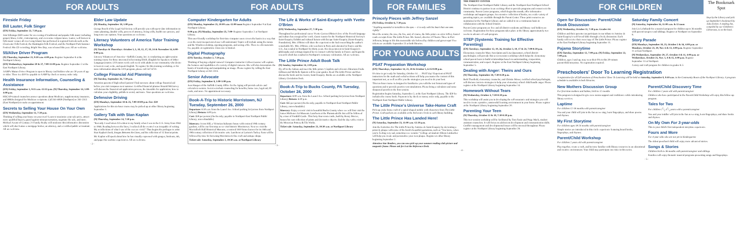FOR ADULTS
Fireside Friday
Bill Lauter, Folk Singer
(EN) Friday, September 22, 7:30 p.m.
Join folksinger Bill Lauter for an evening of traditional and popular folk music including gospel, blues, Celtic, contemporary, and even some calypso tunes. Lauter, well known in folk music venues all over Long Island, has performed in regional festivals such as the Clearwater Folk Festival, the Huntington Folk Festival, and the Northport Park Summer Festival. His CD recording, Bright New Day, was released this year. All are welcome.
55/Alive Driver Program
(N) Thursday, September 21, 9:30 a.m.-4:00 p.m. Register September 8 at the Northport Library.
(EN) Wednesdays, September 20 & 27, 7:00-11:00 p.m. Register September 2 at the East Northport Library.
AARP's Mature Driver Program is open to library card holders who are 50 years of age or older. There is a $10 fee payable to AARP by check or money order only.
Health Insurance Information, Counseling & Assistance
(EN) Friday, September 1, 9:15 a.m.-12:15 p.m. (N) Thursday, September 14, 1:00-4:00 p.m.
HIICAP-trained counselors answer questions about Medicare, supplementary insurance, and HMOs designed for Medicare recipients. Call 261-6930 (Northport) or 261-2313 (East Northport) to make an appointment.
Secrets to Selling Your House On Your Own
(EN) Wednesday, September 13, 7:30 p.m.
Thinking of selling your house on your own? Learn to maximize your sale price, attract more qualified buyers, guard against misrepresentation, negotiate the sale, and more. Michael Azzato of Century 21 Family Realty will moderate this informative discussion which will also feature a mortgage broker, an attorney, and a certified public accountant. All are welcome.
Elder Law Update
(N) Monday, September 18, 1:00 p.m.
George Roach of the Legal Aid Society will provide you with up-to-date information on estate planning, durable wills, powers of attorney, living wills, health care proxies, and long-term care options. Your questions are welcome.
Literacy Volunteers of America Tutor Training Workshop
(N) Tuesdays & Thursdays: October 3, 5, 10, 12, 17, 19, 24 & November 14, 6:00-9:00 p.m.
Literacy Volunteers of America—Suffolk County, Inc. is conducting an eight-session training course for those interested in becoming ESOL (English for Speakers of Other Languages) tutors. LVA tutors work each week with adults in our community who desire to learn to read, write, and speak English. To register for this training workshop, or for more information about the LVA program, please call 547-6731.
College Financial Aid Planning
(N) Tuesday, September 26, 7:30 p.m.
Attention parents of high school juniors! Find out more about college financial aid before you visit campuses next summer. Certified financial planner Ronald McGarvey will discuss the financial aid application process, the timetable for application, how to calculate your eligibility, pitfalls to avoid, and more. Your questions are welcome.
Defensive Driving
(EN) Mondays, September 18 & 25, 7:00-10:00 p.m. Fee: $30
Applications for this six-hour course may be picked up at either library beginning September 1.
Gallery Talk with Stan Kaplan
(N) Thursday, September 14, 7:30 p.m.
"Recently I read letters I'd written to my family when I was in the U.S. Army from 1944 to 1946. Reading between the lines, I realized all the events I was incapable of writing. My recollections of what I saw of the war are vivid." Thus begins the prologue to artist Stan Kaplan's book, Images Between the Lines, and his collection of 15 linocut prints.
Mr. Kaplan will speak about how he has visually expressed with gouges, linoleum, ink, and paper his wartime experiences. All are welcome.
- 2 -
FOR ADULTS
Computer Kindergarten for Adults
(EN) Monday, September 25, 10:00 a.m.-12:00 noon Register September 9 at East Northport Library.
9:00 p.m. (N) Monday, September 25, 7:00- Register September 2 at Northport Library.
This user-friendly workshop for first-time computer users covers the basics in a way that even the most inexperienced user will understand. Topics will include using the mouse and the Windows desktop, opening programs, and saving a file. There is a $5 materials fee, payable at registration. Class size is limited.
Digital Photography
(EN) Tuesday, October 2, 7:30 p.m.
Thinking of buying a digital camera? Computer instructor Colleen Lussier will explain the features and capabilities of a variety of digital cameras. She will also demonstrate the basics of transferring and manipulating an image. Please register by calling the East Northport Library at 261-2313.
Senior Advocate
(EN) Friday, September 8, 1:00-3:00 p.m.
Jean Haugen of the Suffolk County Office for the Aging will provide advice and referrals to seniors. Services include counseling for benefits, home care, legal aid, ID cards, and more. No appointment necessary.
Book-A-Trip to Historic Morristown, NJ Tuesday, September 26, 2000
Departure: 8:30 a.m. from the Laurel Ave. School parking lot (across from Northport Library) Return: 6:00 p.m.
Cost: $59 per person (checks only; payable to Northport-East Northport Public Library; non-refundable)
Itinerary: Acorn Hill, a Victorian Italianate house with restored 19th century gardens, will be our first stop as we visit historic Morristown. Next we visit the Macculloch Hall Historical Museum, a restored 1810 home known for its 18th and 19th century collection of decorative arts. Luncheon at Larison's Turkey Farm will be followed by time for browsing Morristown's fine craft and antique shops.
Ticket sale: Saturday, September 2, 10:30 a.m. at Northport Library
The Life & Works of Saint-Exupéry with Yvette O'Brien
(EN) Wednesday, September 27, 7:30 p.m.
Throughout her professional career Yvette Carrou O'Brien's love of the French language and culture has energized her work. Guest curator for the Northport Historical Society's Saint-Exupéry Exhibit and cultural liaison with Escape Saint-Exupéry (Saint-Exupéry Foundation), Mrs. O'Brien will share the experiences she had researching the author's remarkable life. Mrs. O'Brien, who was born in Paris and educated in France and the U.S., has resided in Northport for thirty years. Her deep interest in Saint-Exupéry's philosophy and writings inspired her to connect with his family in France and begin the research which has resulted in Northport's centenary celebration. All are welcome.
The Little Prince Adult Book Talk
(N) Sunday, September 24, 2:00 p.m.
Fly off to the Sahara and meet the little prince! Copilots and reference librarians Dodie Gillman and Michelle Epstein will be your guides. Read The Little Prince and then discuss the book and its creator, Saint-Exupéry. Books are available at the Northport Library Circulation Desk.
Book-A-Trip to Bucks County, PA Tuesday, October 24, 2000
Departure: 8:00 a.m. from the Laurel Ave. School parking lot (across from Northport Library) Return: 6:30 p.m.
Cost: $65 per person (checks only; payable to Northport-East Northport Public Library; non-refundable)
Itinerary: Enjoy a scenic visit to beautiful Bucks County where we will first visit the James Michener Art Museum. Luncheon at the Plumsteadville Inn will be followed by a tour of Fonthill Castle. This forty-four-room castle, built by Henry Mercer, houses his vast collection of prints and decorative objects. End the day with a visit to the Moravian Pottery & Tile Works.
Ticket sale: Saturday, September 23, 10:30 a.m. at Northport Library
- 3 -
FOR FAMILIES
Princely Pieces with Jeffrey Sanzel
(N) Friday, October 6, 7:30 p.m.
"Anything essential is invisible to the eyes — it is only with his heart that one sees rightly."
Meet the aviator, the rose, the fox, and, of course, the little prince as actor Jeffrey Sanzel reads excerpts from The Little Prince. Mr. Sanzel, director of Theatre Three in Port Jefferson, brings to life this memorable tale beloved by children and grown-ups! Free tickets are available September 23 at both libraries.
FOR YOUNG ADULTS
PSAT Preparation Workshop
(EN) Thursdays, September 14, 21, 28 & October 5, 6:15-9:00 p.m.
It's time to get ready for Saturday, October 14 . . . PSAT day! Experienced PSAT instructors for the math and verbal sections will help you master the content of this important test, as well as offer you the strategies you need to do your best.
This ten-hour course is designed to familiarize you with the test format and types of questions and to provide practice test simulations. Please bring a calculator and some sharpened pencils to the first session.
Registration begins Saturday, September 2, at the East Northport Library. The $50 fee includes the course book. Payment is by check or money order only, payable to the Northport-East Northport Public Library.
The Little Prince's Universe Take-Home Craft
Pick up a take-home craft of a spiral-shaped mobile with characters from The Little Prince. Craft packets are available at the Reference Desk in each library building.
The Little Prince Has Landed Here!
(N) Saturday, September 23, 11:00 a.m.-12:30 p.m.
Join the festivities for The Little Prince by Antoine de Saint-Exupéry by decorating a princely plaque with some of the book's beautiful quotations, such as "You know, when you're feeling very sad, sometimes we wonder." College art student Allison Limbacher will help you create and personalize your own plaque. Register at either library beginning September 2.
Attention Star Readers, you can now pick up your summer reading club picture and magnetic frame. Please ask for it at the Reference Desk.
THE PARENT CENTER
The Northport-East Northport Public Library and the Northport-East Northport School District continue to partner in an exciting effort to provide programs and resources to the community. Parent Center programs, which begin this month, offer informative workshops and support groups. An extensive collection of books, on a wide variety of parenting topics, are available through the Parent Center. These print resources are maintained at the Northport Library and are added to on a continuous basis in collaboration with the School District.
Parent Center programs are free and all district residents and library card holders are welcome. Registration for these programs takes place at the library approximately two weeks in advance of each program.
STEP (Systemic Training for Effective Parenting)
(EN) Tuesdays, September 12, 19, 26, October 3, 10, 17 & 24, 7:00-8:30 p.m.
Elementary counselor Mary Ann Quinn and Lisa Quarantaro, school district psychologist, will provide this seven-session workshop which helps the elementary school parent learn to build relationships based on understanding, cooperation, communication, and respect. Register at the East Northport Library beginning September 5.
Dealing with Anger: Theirs and Ours
(N) Thursday, September 28, 7:30-8:30 p.m.
Beth Thenfield, elementary counselor, and Christie Moser, certified school psychologist, will discuss concrete strategies to help your elementary school child handle anger. Please register at the Northport Library beginning September 14.
Homework Without Tears
(N) Wednesday, October 4, 7:30-8:30 p.m.
This workshop will assist you in developing the self-assurance and strategies you will need to create a positive, unstressful learning environment in your home. Please register at the Northport Library beginning September 20.
Parenting Your Teen
(N) Thursday, October 12 & 19, 7:30-8:30 p.m.
This two-session workshop will be facilitated by Tom Fanio and Paige Mack, student assistant counselors. It will focus on adolescent development and communication skills. Conflict management and developmental issues will be stressed throughout. Please register at the Northport Library beginning September 28.
- 4 -
FOR CHILDREN
The Bookmark Spot
Open for Discussion: Parent/Child Book Discussion
(EN) Wednesday, October 11, 7:30 p.m. Grades 4-6
Children and their parents can participate in our tribute to Antoine de Saint-Exupéry's well-loved fable through a lively discussion. Each family will receive their own copy of The Little Prince. Please register at the East Northport Library beginning September 11.
Pajama Storytime
(EN) Tuesday, September 12, 7:00 p.m. (N) Friday, September 22, 7:00 p.m.
Children, ages 3 and up, may wear their PJs to this 30-minute parent/child storytime. No registration required.
Saturday Family Concert
(N) Saturday, September 16, 11:00 a.m. & 12 noon
Join Liz Lehnhardt for a musical program for children up to 36 months with parent/caregiver and siblings. Register at Northport on September 9.
Story Parade
(EN) Mondays, September 18, 25, October 2 & 16, 4:00 p.m. or Mondays, October 23, 30, Nov. 6 & 13, 4:00 p.m. Register September 11 at East Northport.
(N) Wednesdays, September 20, 27, October 4 & 11, 4:00 p.m. or Wednesdays, October 25, Nov. 1, 8 & 15, 4:00 p.m. Register September 13 at Northport.
A story and craft program for children in grades K-5
Stop by the Library and pick up September's bookmark by Julia Eicher. A reading list, compiled by our Children's Librarians, is on the back.
Preschoolers' Door To Learning Registration
A registration for all fall sessions of Preschoolers' Door To Learning will be held on Saturday, September 9, 9:00 a.m. in the Community Room of the Northport Library. A program schedule is available in both libraries.
New Mothers Discussion Group
For first-time mothers and babies, birth to 12 months
This program is designed to give new moms support and confidence while introducing library services.
Laptime
For children 12-18 months with parent/caregiver
You and your child will join in the fun as we sing, learn fingerplays, and share poems and rhymes.
My First Storytime
For children ages 18-24 months with parent/caregiver
Simple stories are introduced in this circle experience featuring board books, fingerplays, and rhymes.
Parent/Child Workshop
For children 2 years old with parent/caregiver
Play together, create a craft, and become familiar with library resources in an educational and creative environment. Your child may participate one time in this series.
Parent/Child Discovery Time
For children 2 years old with parent/caregiver
Children who have participated in the Parent/Child Workshop will enjoy this follow-up program.
Tales for Two
For children 21/2-31/2 years with a parent/caregiver
You and your toddler will join in the fun as we sing, learn fingerplays, and share books and rhymes.
On My Own For 3-year-olds
This is your child's first independent storytime experience.
Fours and More
For 4-year-olds who are not yet in Kindergarten
The oldest preschool child will enjoy more advanced stories.
Songs & Stories
Children birth to 36 months with parent/caregiver and siblings
Families will enjoy thematic musical programs presenting songs and fingerplays.
- 5 -